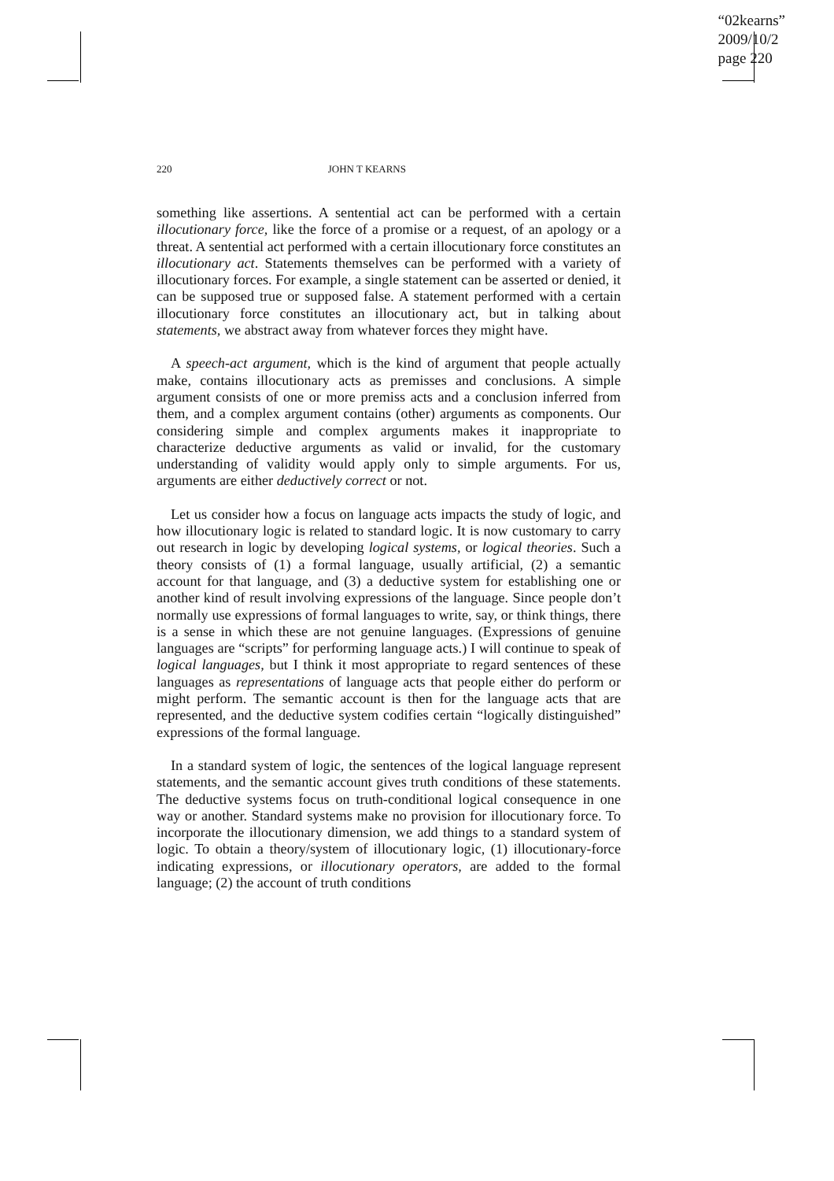“02kearns”
2009/10/2
page 220
220 JOHN T KEARNS
something like assertions. A sentential act can be performed with a certain illocutionary force, like the force of a promise or a request, of an apology or a threat. A sentential act performed with a certain illocutionary force constitutes an illocutionary act. Statements themselves can be performed with a variety of illocutionary forces. For example, a single statement can be asserted or denied, it can be supposed true or supposed false. A statement performed with a certain illocutionary force constitutes an illocutionary act, but in talking about statements, we abstract away from whatever forces they might have.
A speech-act argument, which is the kind of argument that people actually make, contains illocutionary acts as premisses and conclusions. A simple argument consists of one or more premiss acts and a conclusion inferred from them, and a complex argument contains (other) arguments as components. Our considering simple and complex arguments makes it inappropriate to characterize deductive arguments as valid or invalid, for the customary understanding of validity would apply only to simple arguments. For us, arguments are either deductively correct or not.
Let us consider how a focus on language acts impacts the study of logic, and how illocutionary logic is related to standard logic. It is now customary to carry out research in logic by developing logical systems, or logical theories. Such a theory consists of (1) a formal language, usually artificial, (2) a semantic account for that language, and (3) a deductive system for establishing one or another kind of result involving expressions of the language. Since people don’t normally use expressions of formal languages to write, say, or think things, there is a sense in which these are not genuine languages. (Expressions of genuine languages are “scripts” for performing language acts.) I will continue to speak of logical languages, but I think it most appropriate to regard sentences of these languages as representations of language acts that people either do perform or might perform. The semantic account is then for the language acts that are represented, and the deductive system codifies certain “logically distinguished” expressions of the formal language.
In a standard system of logic, the sentences of the logical language represent statements, and the semantic account gives truth conditions of these statements. The deductive systems focus on truth-conditional logical consequence in one way or another. Standard systems make no provision for illocutionary force. To incorporate the illocutionary dimension, we add things to a standard system of logic. To obtain a theory/system of illocutionary logic, (1) illocutionary-force indicating expressions, or illocutionary operators, are added to the formal language; (2) the account of truth conditions